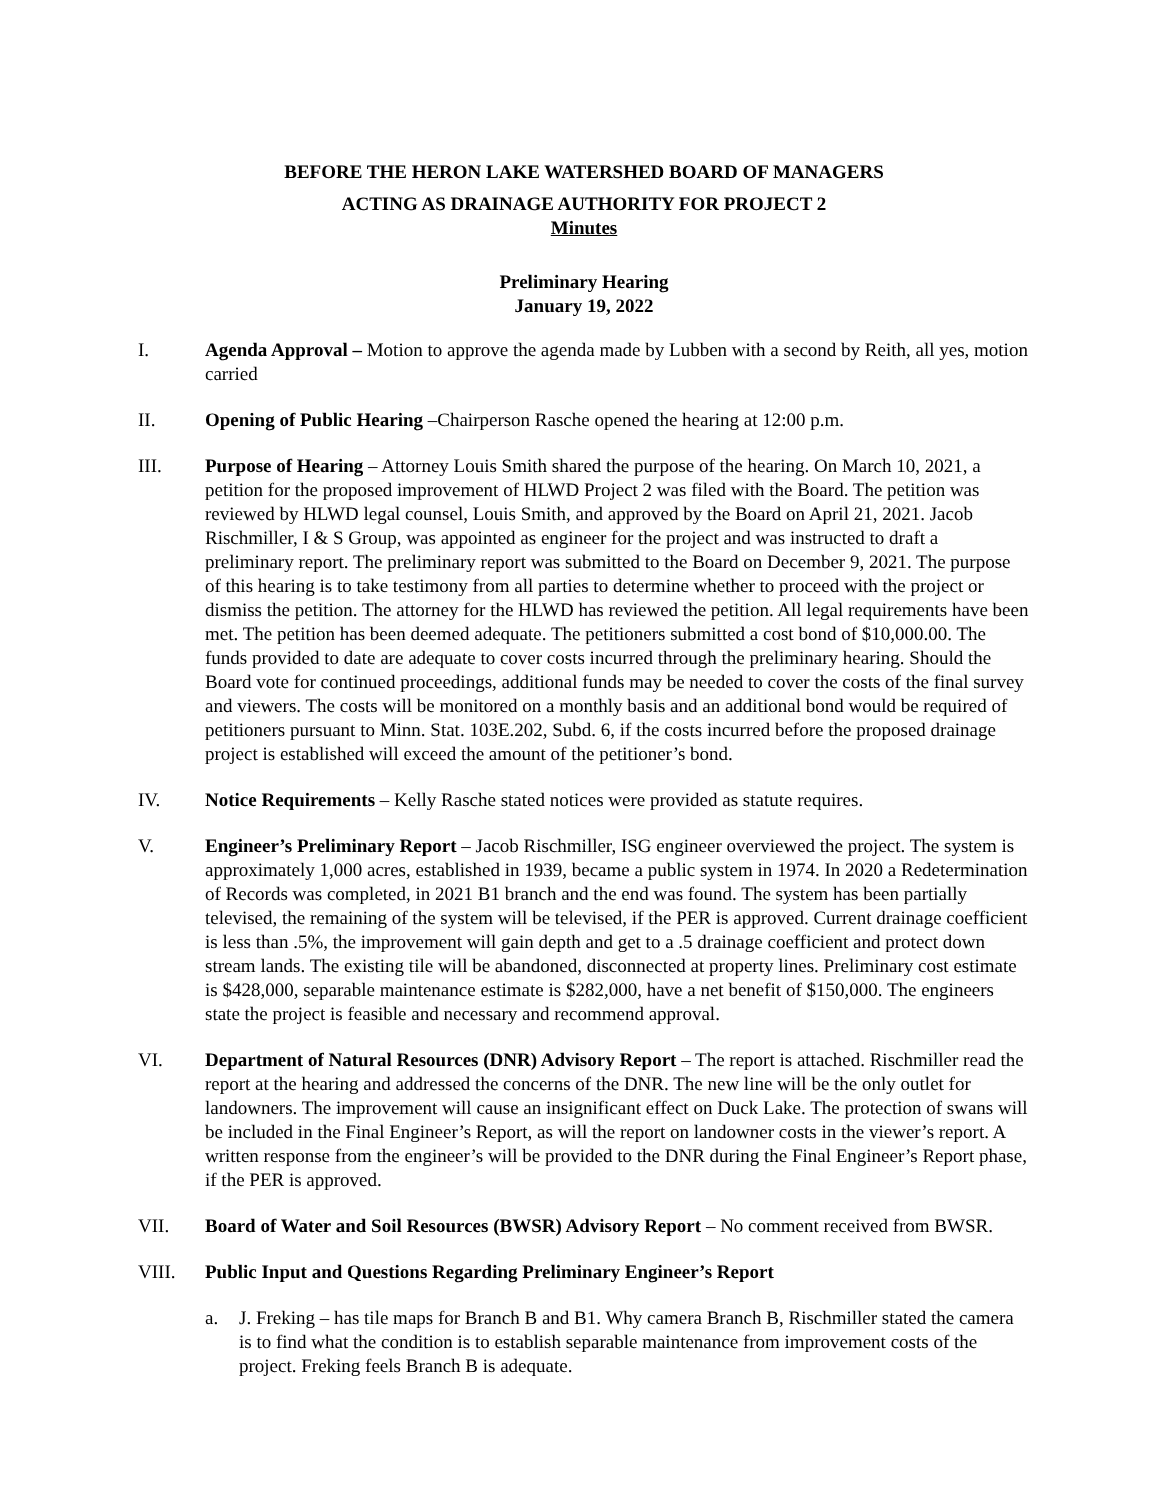BEFORE THE HERON LAKE WATERSHED BOARD OF MANAGERS
ACTING AS DRAINAGE AUTHORITY FOR PROJECT 2
Minutes
Preliminary Hearing
January 19, 2022
I. Agenda Approval – Motion to approve the agenda made by Lubben with a second by Reith, all yes, motion carried
II. Opening of Public Hearing –Chairperson Rasche opened the hearing at 12:00 p.m.
III. Purpose of Hearing – Attorney Louis Smith shared the purpose of the hearing. On March 10, 2021, a petition for the proposed improvement of HLWD Project 2 was filed with the Board. The petition was reviewed by HLWD legal counsel, Louis Smith, and approved by the Board on April 21, 2021. Jacob Rischmiller, I & S Group, was appointed as engineer for the project and was instructed to draft a preliminary report. The preliminary report was submitted to the Board on December 9, 2021. The purpose of this hearing is to take testimony from all parties to determine whether to proceed with the project or dismiss the petition. The attorney for the HLWD has reviewed the petition. All legal requirements have been met. The petition has been deemed adequate. The petitioners submitted a cost bond of $10,000.00. The funds provided to date are adequate to cover costs incurred through the preliminary hearing. Should the Board vote for continued proceedings, additional funds may be needed to cover the costs of the final survey and viewers. The costs will be monitored on a monthly basis and an additional bond would be required of petitioners pursuant to Minn. Stat. 103E.202, Subd. 6, if the costs incurred before the proposed drainage project is established will exceed the amount of the petitioner’s bond.
IV. Notice Requirements – Kelly Rasche stated notices were provided as statute requires.
V. Engineer’s Preliminary Report – Jacob Rischmiller, ISG engineer overviewed the project. The system is approximately 1,000 acres, established in 1939, became a public system in 1974. In 2020 a Redetermination of Records was completed, in 2021 B1 branch and the end was found. The system has been partially televised, the remaining of the system will be televised, if the PER is approved. Current drainage coefficient is less than .5%, the improvement will gain depth and get to a .5 drainage coefficient and protect down stream lands. The existing tile will be abandoned, disconnected at property lines. Preliminary cost estimate is $428,000, separable maintenance estimate is $282,000, have a net benefit of $150,000. The engineers state the project is feasible and necessary and recommend approval.
VI. Department of Natural Resources (DNR) Advisory Report – The report is attached. Rischmiller read the report at the hearing and addressed the concerns of the DNR. The new line will be the only outlet for landowners. The improvement will cause an insignificant effect on Duck Lake. The protection of swans will be included in the Final Engineer’s Report, as will the report on landowner costs in the viewer’s report. A written response from the engineer’s will be provided to the DNR during the Final Engineer’s Report phase, if the PER is approved.
VII. Board of Water and Soil Resources (BWSR) Advisory Report – No comment received from BWSR.
VIII. Public Input and Questions Regarding Preliminary Engineer’s Report
a. J. Freking – has tile maps for Branch B and B1. Why camera Branch B, Rischmiller stated the camera is to find what the condition is to establish separable maintenance from improvement costs of the project. Freking feels Branch B is adequate.